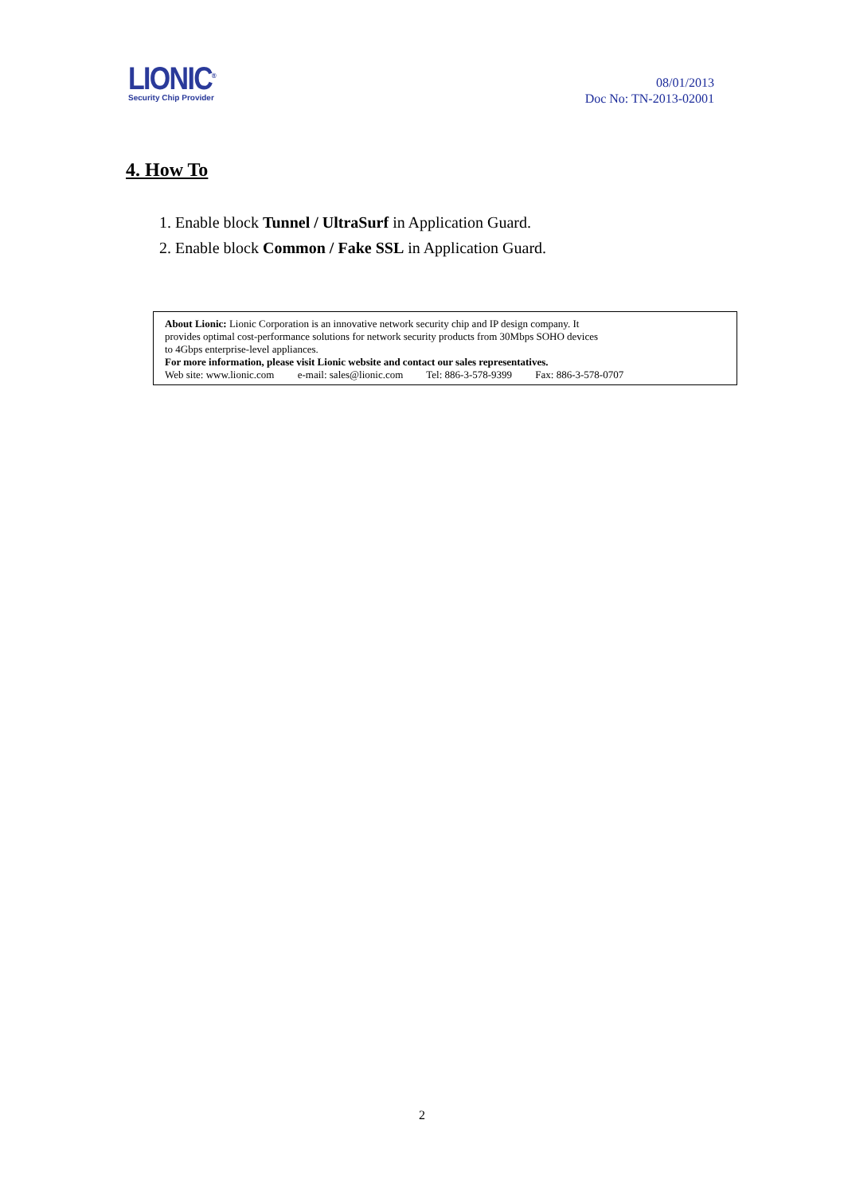LIONIC<sup>®</sup>
Security Chip Provider
08/01/2013
Doc No: TN-2013-02001
4. How To
1. Enable block Tunnel / UltraSurf in Application Guard.
2. Enable block Common / Fake SSL in Application Guard.
About Lionic: Lionic Corporation is an innovative network security chip and IP design company. It
provides optimal cost-performance solutions for network security products from 30Mbps SOHO devices
to 4Gbps enterprise-level appliances.
For more information, please visit Lionic website and contact our sales representatives.
Web site: www.lionic.com e-mail: sales@lionic.com Tel: 886-3-578-9399 Fax: 886-3-578-0707
2